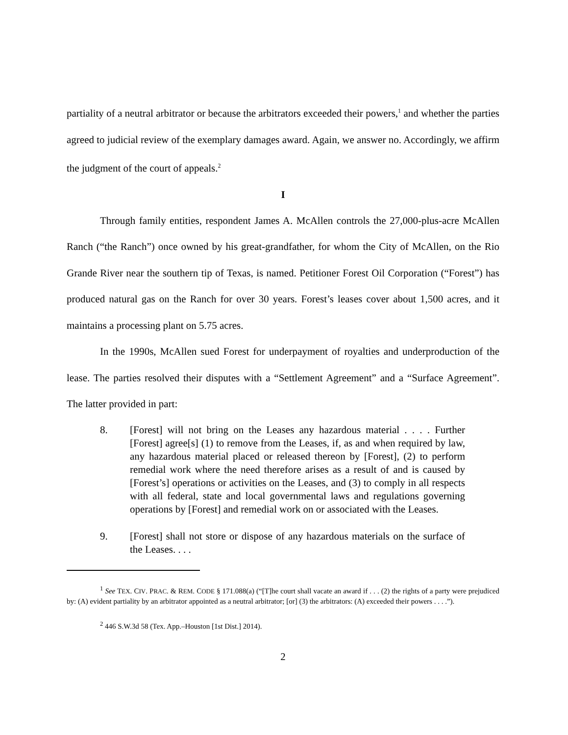partiality of a neutral arbitrator or because the arbitrators exceeded their powers,<sup>1</sup> and whether the parties agreed to judicial review of the exemplary damages award. Again, we answer no. Accordingly, we affirm the judgment of the court of appeals.<sup>2</sup>
I
Through family entities, respondent James A. McAllen controls the 27,000-plus-acre McAllen Ranch (“the Ranch”) once owned by his great-grandfather, for whom the City of McAllen, on the Rio Grande River near the southern tip of Texas, is named. Petitioner Forest Oil Corporation (“Forest”) has produced natural gas on the Ranch for over 30 years. Forest’s leases cover about 1,500 acres, and it maintains a processing plant on 5.75 acres.
In the 1990s, McAllen sued Forest for underpayment of royalties and underproduction of the lease. The parties resolved their disputes with a “Settlement Agreement” and a “Surface Agreement”. The latter provided in part:
8. [Forest] will not bring on the Leases any hazardous material . . . . Further [Forest] agree[s] (1) to remove from the Leases, if, as and when required by law, any hazardous material placed or released thereon by [Forest], (2) to perform remedial work where the need therefore arises as a result of and is caused by [Forest’s] operations or activities on the Leases, and (3) to comply in all respects with all federal, state and local governmental laws and regulations governing operations by [Forest] and remedial work on or associated with the Leases.
9. [Forest] shall not store or dispose of any hazardous materials on the surface of the Leases. . . .
<sup>1</sup> See TEX. CIV. PRAC. & REM. CODE § 171.088(a) (“[T]he court shall vacate an award if . . . (2) the rights of a party were prejudiced by: (A) evident partiality by an arbitrator appointed as a neutral arbitrator; [or] (3) the arbitrators: (A) exceeded their powers . . . .”).
<sup>2</sup> 446 S.W.3d 58 (Tex. App.–Houston [1st Dist.] 2014).
2